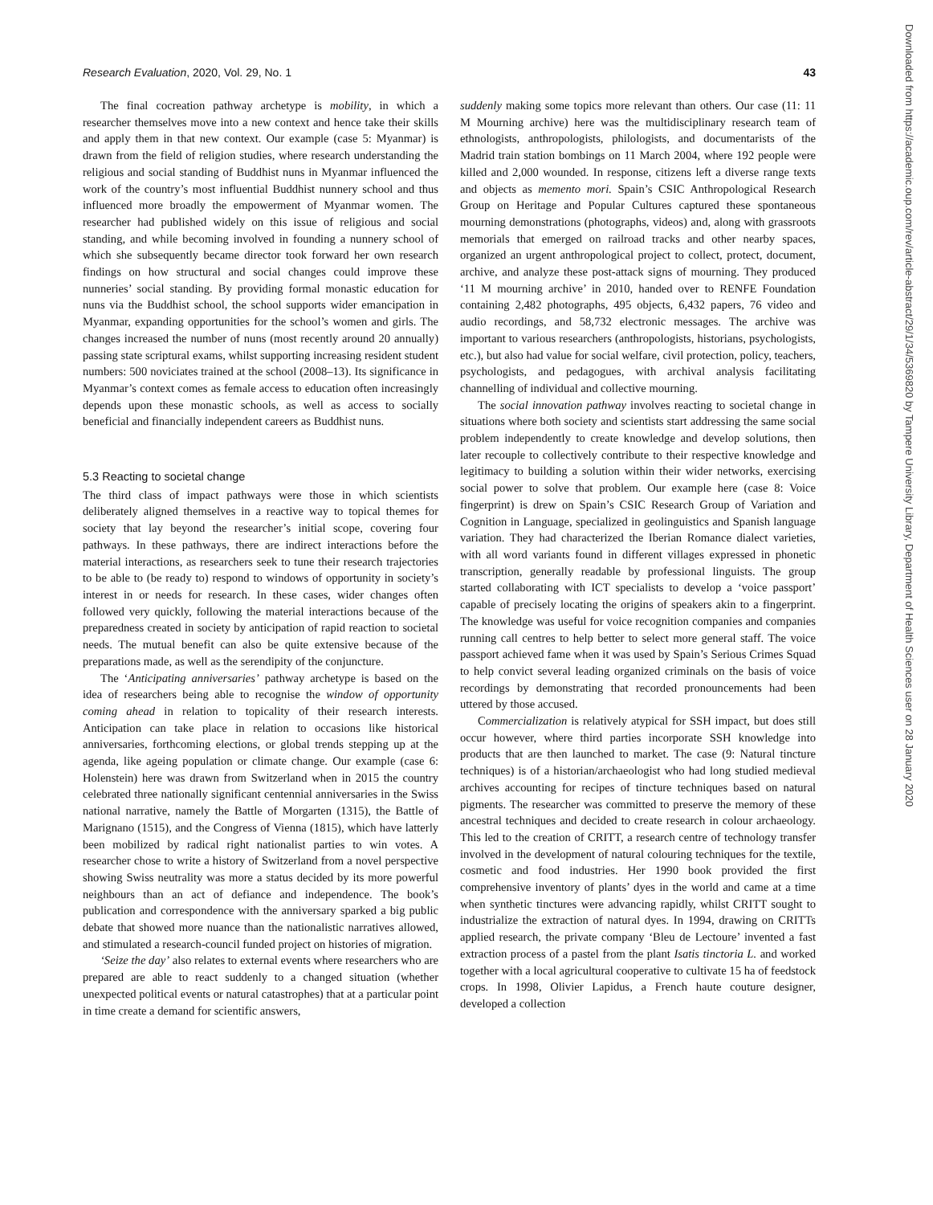Research Evaluation, 2020, Vol. 29, No. 1 43
The final cocreation pathway archetype is mobility, in which a researcher themselves move into a new context and hence take their skills and apply them in that new context. Our example (case 5: Myanmar) is drawn from the field of religion studies, where research understanding the religious and social standing of Buddhist nuns in Myanmar influenced the work of the country’s most influential Buddhist nunnery school and thus influenced more broadly the empowerment of Myanmar women. The researcher had published widely on this issue of religious and social standing, and while becoming involved in founding a nunnery school of which she subsequently became director took forward her own research findings on how structural and social changes could improve these nunneries’ social standing. By providing formal monastic education for nuns via the Buddhist school, the school supports wider emancipation in Myanmar, expanding opportunities for the school’s women and girls. The changes increased the number of nuns (most recently around 20 annually) passing state scriptural exams, whilst supporting increasing resident student numbers: 500 noviciates trained at the school (2008–13). Its significance in Myanmar’s context comes as female access to education often increasingly depends upon these monastic schools, as well as access to socially beneficial and financially independent careers as Buddhist nuns.
5.3 Reacting to societal change
The third class of impact pathways were those in which scientists deliberately aligned themselves in a reactive way to topical themes for society that lay beyond the researcher’s initial scope, covering four pathways. In these pathways, there are indirect interactions before the material interactions, as researchers seek to tune their research trajectories to be able to (be ready to) respond to windows of opportunity in society’s interest in or needs for research. In these cases, wider changes often followed very quickly, following the material interactions because of the preparedness created in society by anticipation of rapid reaction to societal needs. The mutual benefit can also be quite extensive because of the preparations made, as well as the serendipity of the conjuncture.
The ‘Anticipating anniversaries’ pathway archetype is based on the idea of researchers being able to recognise the window of opportunity coming ahead in relation to topicality of their research interests. Anticipation can take place in relation to occasions like historical anniversaries, forthcoming elections, or global trends stepping up at the agenda, like ageing population or climate change. Our example (case 6: Holenstein) here was drawn from Switzerland when in 2015 the country celebrated three nationally significant centennial anniversaries in the Swiss national narrative, namely the Battle of Morgarten (1315), the Battle of Marignano (1515), and the Congress of Vienna (1815), which have latterly been mobilized by radical right nationalist parties to win votes. A researcher chose to write a history of Switzerland from a novel perspective showing Swiss neutrality was more a status decided by its more powerful neighbours than an act of defiance and independence. The book’s publication and correspondence with the anniversary sparked a big public debate that showed more nuance than the nationalistic narratives allowed, and stimulated a research-council funded project on histories of migration.
‘Seize the day’ also relates to external events where researchers who are prepared are able to react suddenly to a changed situation (whether unexpected political events or natural catastrophes) that at a particular point in time create a demand for scientific answers,
suddenly making some topics more relevant than others. Our case (11: 11 M Mourning archive) here was the multidisciplinary research team of ethnologists, anthropologists, philologists, and documentarists of the Madrid train station bombings on 11 March 2004, where 192 people were killed and 2,000 wounded. In response, citizens left a diverse range texts and objects as memento mori. Spain’s CSIC Anthropological Research Group on Heritage and Popular Cultures captured these spontaneous mourning demonstrations (photographs, videos) and, along with grassroots memorials that emerged on railroad tracks and other nearby spaces, organized an urgent anthropological project to collect, protect, document, archive, and analyze these post-attack signs of mourning. They produced ‘11 M mourning archive’ in 2010, handed over to RENFE Foundation containing 2,482 photographs, 495 objects, 6,432 papers, 76 video and audio recordings, and 58,732 electronic messages. The archive was important to various researchers (anthropologists, historians, psychologists, etc.), but also had value for social welfare, civil protection, policy, teachers, psychologists, and pedagogues, with archival analysis facilitating channelling of individual and collective mourning.
The social innovation pathway involves reacting to societal change in situations where both society and scientists start addressing the same social problem independently to create knowledge and develop solutions, then later recouple to collectively contribute to their respective knowledge and legitimacy to building a solution within their wider networks, exercising social power to solve that problem. Our example here (case 8: Voice fingerprint) is drew on Spain’s CSIC Research Group of Variation and Cognition in Language, specialized in geolinguistics and Spanish language variation. They had characterized the Iberian Romance dialect varieties, with all word variants found in different villages expressed in phonetic transcription, generally readable by professional linguists. The group started collaborating with ICT specialists to develop a ‘voice passport’ capable of precisely locating the origins of speakers akin to a fingerprint. The knowledge was useful for voice recognition companies and companies running call centres to help better to select more general staff. The voice passport achieved fame when it was used by Spain’s Serious Crimes Squad to help convict several leading organized criminals on the basis of voice recordings by demonstrating that recorded pronouncements had been uttered by those accused.
Commercialization is relatively atypical for SSH impact, but does still occur however, where third parties incorporate SSH knowledge into products that are then launched to market. The case (9: Natural tincture techniques) is of a historian/archaeologist who had long studied medieval archives accounting for recipes of tincture techniques based on natural pigments. The researcher was committed to preserve the memory of these ancestral techniques and decided to create research in colour archaeology. This led to the creation of CRITT, a research centre of technology transfer involved in the development of natural colouring techniques for the textile, cosmetic and food industries. Her 1990 book provided the first comprehensive inventory of plants’ dyes in the world and came at a time when synthetic tinctures were advancing rapidly, whilst CRITT sought to industrialize the extraction of natural dyes. In 1994, drawing on CRITTs applied research, the private company ‘Bleu de Lectoure’ invented a fast extraction process of a pastel from the plant Isatis tinctoria L. and worked together with a local agricultural cooperative to cultivate 15 ha of feedstock crops. In 1998, Olivier Lapidus, a French haute couture designer, developed a collection
Downloaded from https://academic.oup.com/rev/article-abstract/29/1/34/5369820 by Tampere University Library, Department of Health Sciences user on 28 January 2020